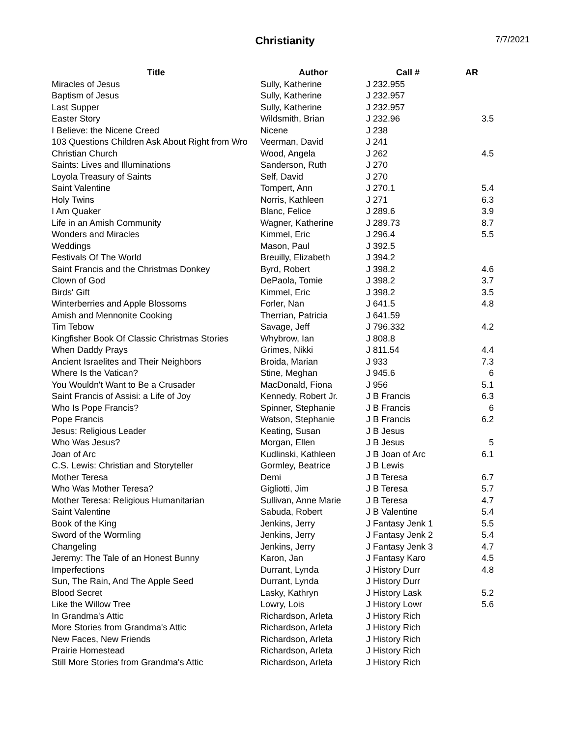Christianity 7/7/2021
| Title | Author | Call # | AR |
| --- | --- | --- | --- |
| Miracles of Jesus | Sully, Katherine | J 232.955 | |
| Baptism of Jesus | Sully, Katherine | J 232.957 | |
| Last Supper | Sully, Katherine | J 232.957 | |
| Easter Story | Wildsmith, Brian | J 232.96 | 3.5 |
| I Believe: the Nicene Creed | Nicene | J 238 | |
| 103 Questions Children Ask About Right from Wro | Veerman, David | J 241 | |
| Christian Church | Wood, Angela | J 262 | 4.5 |
| Saints: Lives and Illuminations | Sanderson, Ruth | J 270 | |
| Loyola Treasury of Saints | Self, David | J 270 | |
| Saint Valentine | Tompert, Ann | J 270.1 | 5.4 |
| Holy Twins | Norris, Kathleen | J 271 | 6.3 |
| I Am Quaker | Blanc, Felice | J 289.6 | 3.9 |
| Life in an Amish Community | Wagner, Katherine | J 289.73 | 8.7 |
| Wonders and Miracles | Kimmel, Eric | J 296.4 | 5.5 |
| Weddings | Mason, Paul | J 392.5 | |
| Festivals Of The World | Breuilly, Elizabeth | J 394.2 | |
| Saint Francis and the Christmas Donkey | Byrd, Robert | J 398.2 | 4.6 |
| Clown of God | DePaola, Tomie | J 398.2 | 3.7 |
| Birds' Gift | Kimmel, Eric | J 398.2 | 3.5 |
| Winterberries and Apple Blossoms | Forler, Nan | J 641.5 | 4.8 |
| Amish and Mennonite Cooking | Therrian, Patricia | J 641.59 | |
| Tim Tebow | Savage, Jeff | J 796.332 | 4.2 |
| Kingfisher Book Of Classic Christmas Stories | Whybrow, Ian | J 808.8 | |
| When Daddy Prays | Grimes, Nikki | J 811.54 | 4.4 |
| Ancient Israelites and Their Neighbors | Broida, Marian | J 933 | 7.3 |
| Where Is the Vatican? | Stine, Meghan | J 945.6 | 6 |
| You Wouldn't Want to Be a Crusader | MacDonald, Fiona | J 956 | 5.1 |
| Saint Francis of Assisi: a Life of Joy | Kennedy, Robert Jr. | J B Francis | 6.3 |
| Who Is Pope Francis? | Spinner, Stephanie | J B Francis | 6 |
| Pope Francis | Watson, Stephanie | J B Francis | 6.2 |
| Jesus: Religious Leader | Keating, Susan | J B Jesus | |
| Who Was Jesus? | Morgan, Ellen | J B Jesus | 5 |
| Joan of Arc | Kudlinski, Kathleen | J B Joan of Arc | 6.1 |
| C.S. Lewis: Christian and Storyteller | Gormley, Beatrice | J B Lewis | |
| Mother Teresa | Demi | J B Teresa | 6.7 |
| Who Was Mother Teresa? | Gigliotti, Jim | J B Teresa | 5.7 |
| Mother Teresa: Religious Humanitarian | Sullivan, Anne Marie | J B Teresa | 4.7 |
| Saint Valentine | Sabuda, Robert | J B Valentine | 5.4 |
| Book of the King | Jenkins, Jerry | J Fantasy Jenk 1 | 5.5 |
| Sword of the Wormling | Jenkins, Jerry | J Fantasy Jenk 2 | 5.4 |
| Changeling | Jenkins, Jerry | J Fantasy Jenk 3 | 4.7 |
| Jeremy: The Tale of an Honest Bunny | Karon, Jan | J Fantasy Karo | 4.5 |
| Imperfections | Durrant, Lynda | J History Durr | 4.8 |
| Sun, The Rain, And The Apple Seed | Durrant, Lynda | J History Durr | |
| Blood Secret | Lasky, Kathryn | J History Lask | 5.2 |
| Like the Willow Tree | Lowry, Lois | J History Lowr | 5.6 |
| In Grandma's Attic | Richardson, Arleta | J History Rich | |
| More Stories from Grandma's Attic | Richardson, Arleta | J History Rich | |
| New Faces, New Friends | Richardson, Arleta | J History Rich | |
| Prairie Homestead | Richardson, Arleta | J History Rich | |
| Still More Stories from Grandma's Attic | Richardson, Arleta | J History Rich | |